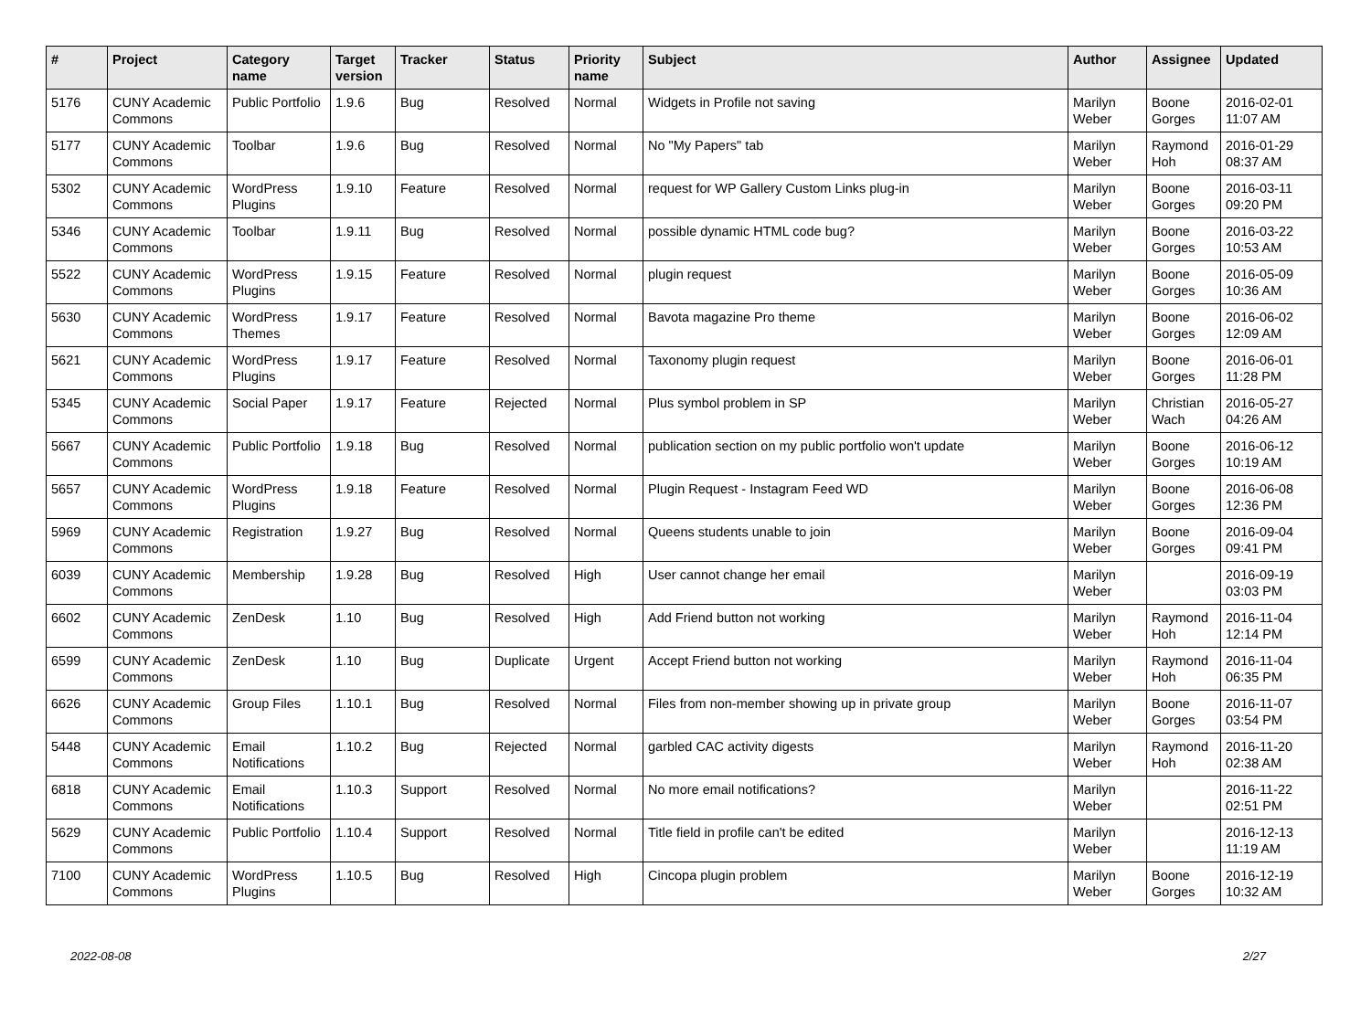| # | Project | Category name | Target version | Tracker | Status | Priority name | Subject | Author | Assignee | Updated |
| --- | --- | --- | --- | --- | --- | --- | --- | --- | --- | --- |
| 5176 | CUNY Academic Commons | Public Portfolio | 1.9.6 | Bug | Resolved | Normal | Widgets in Profile not saving | Marilyn Weber | Boone Gorges | 2016-02-01 11:07 AM |
| 5177 | CUNY Academic Commons | Toolbar | 1.9.6 | Bug | Resolved | Normal | No "My Papers" tab | Marilyn Weber | Raymond Hoh | 2016-01-29 08:37 AM |
| 5302 | CUNY Academic Commons | WordPress Plugins | 1.9.10 | Feature | Resolved | Normal | request for WP Gallery Custom Links plug-in | Marilyn Weber | Boone Gorges | 2016-03-11 09:20 PM |
| 5346 | CUNY Academic Commons | Toolbar | 1.9.11 | Bug | Resolved | Normal | possible dynamic HTML code bug? | Marilyn Weber | Boone Gorges | 2016-03-22 10:53 AM |
| 5522 | CUNY Academic Commons | WordPress Plugins | 1.9.15 | Feature | Resolved | Normal | plugin request | Marilyn Weber | Boone Gorges | 2016-05-09 10:36 AM |
| 5630 | CUNY Academic Commons | WordPress Themes | 1.9.17 | Feature | Resolved | Normal | Bavota magazine Pro theme | Marilyn Weber | Boone Gorges | 2016-06-02 12:09 AM |
| 5621 | CUNY Academic Commons | WordPress Plugins | 1.9.17 | Feature | Resolved | Normal | Taxonomy plugin request | Marilyn Weber | Boone Gorges | 2016-06-01 11:28 PM |
| 5345 | CUNY Academic Commons | Social Paper | 1.9.17 | Feature | Rejected | Normal | Plus symbol problem in SP | Marilyn Weber | Christian Wach | 2016-05-27 04:26 AM |
| 5667 | CUNY Academic Commons | Public Portfolio | 1.9.18 | Bug | Resolved | Normal | publication section on my public portfolio won't update | Marilyn Weber | Boone Gorges | 2016-06-12 10:19 AM |
| 5657 | CUNY Academic Commons | WordPress Plugins | 1.9.18 | Feature | Resolved | Normal | Plugin Request - Instagram Feed WD | Marilyn Weber | Boone Gorges | 2016-06-08 12:36 PM |
| 5969 | CUNY Academic Commons | Registration | 1.9.27 | Bug | Resolved | Normal | Queens students unable to join | Marilyn Weber | Boone Gorges | 2016-09-04 09:41 PM |
| 6039 | CUNY Academic Commons | Membership | 1.9.28 | Bug | Resolved | High | User cannot change her email | Marilyn Weber | | 2016-09-19 03:03 PM |
| 6602 | CUNY Academic Commons | ZenDesk | 1.10 | Bug | Resolved | High | Add Friend button not working | Marilyn Weber | Raymond Hoh | 2016-11-04 12:14 PM |
| 6599 | CUNY Academic Commons | ZenDesk | 1.10 | Bug | Duplicate | Urgent | Accept Friend button not working | Marilyn Weber | Raymond Hoh | 2016-11-04 06:35 PM |
| 6626 | CUNY Academic Commons | Group Files | 1.10.1 | Bug | Resolved | Normal | Files from non-member showing up in private group | Marilyn Weber | Boone Gorges | 2016-11-07 03:54 PM |
| 5448 | CUNY Academic Commons | Email Notifications | 1.10.2 | Bug | Rejected | Normal | garbled CAC activity digests | Marilyn Weber | Raymond Hoh | 2016-11-20 02:38 AM |
| 6818 | CUNY Academic Commons | Email Notifications | 1.10.3 | Support | Resolved | Normal | No more email notifications? | Marilyn Weber | | 2016-11-22 02:51 PM |
| 5629 | CUNY Academic Commons | Public Portfolio | 1.10.4 | Support | Resolved | Normal | Title field in profile can't be edited | Marilyn Weber | | 2016-12-13 11:19 AM |
| 7100 | CUNY Academic Commons | WordPress Plugins | 1.10.5 | Bug | Resolved | High | Cincopa plugin problem | Marilyn Weber | Boone Gorges | 2016-12-19 10:32 AM |
2022-08-08 2/27